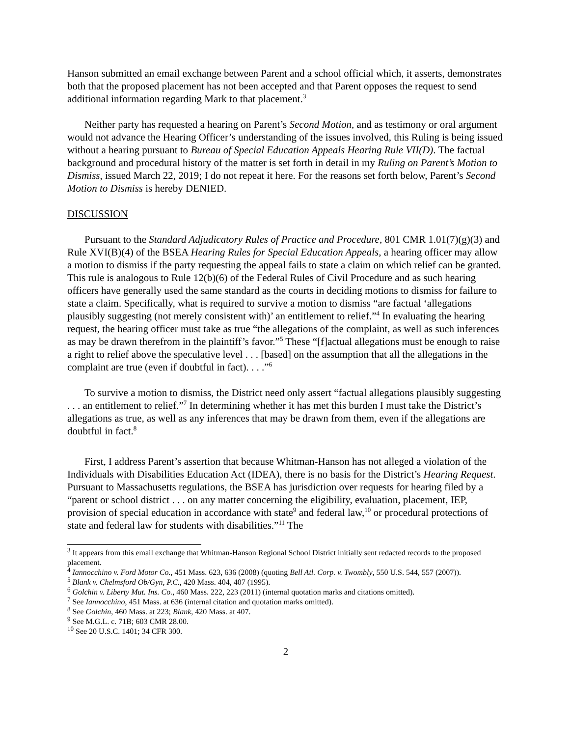Hanson submitted an email exchange between Parent and a school official which, it asserts, demonstrates both that the proposed placement has not been accepted and that Parent opposes the request to send additional information regarding Mark to that placement.<sup>3</sup>
Neither party has requested a hearing on Parent’s Second Motion, and as testimony or oral argument would not advance the Hearing Officer’s understanding of the issues involved, this Ruling is being issued without a hearing pursuant to Bureau of Special Education Appeals Hearing Rule VII(D). The factual background and procedural history of the matter is set forth in detail in my Ruling on Parent’s Motion to Dismiss, issued March 22, 2019; I do not repeat it here. For the reasons set forth below, Parent’s Second Motion to Dismiss is hereby DENIED.
DISCUSSION
Pursuant to the Standard Adjudicatory Rules of Practice and Procedure, 801 CMR 1.01(7)(g)(3) and Rule XVI(B)(4) of the BSEA Hearing Rules for Special Education Appeals, a hearing officer may allow a motion to dismiss if the party requesting the appeal fails to state a claim on which relief can be granted. This rule is analogous to Rule 12(b)(6) of the Federal Rules of Civil Procedure and as such hearing officers have generally used the same standard as the courts in deciding motions to dismiss for failure to state a claim. Specifically, what is required to survive a motion to dismiss “are factual ‘allegations plausibly suggesting (not merely consistent with)’ an entitlement to relief.”<sup>4</sup> In evaluating the hearing request, the hearing officer must take as true “the allegations of the complaint, as well as such inferences as may be drawn therefrom in the plaintiff’s favor.”<sup>5</sup> These “[f]actual allegations must be enough to raise a right to relief above the speculative level . . . [based] on the assumption that all the allegations in the complaint are true (even if doubtful in fact). . . .”<sup>6</sup>
To survive a motion to dismiss, the District need only assert “factual allegations plausibly suggesting . . . an entitlement to relief.”<sup>7</sup> In determining whether it has met this burden I must take the District’s allegations as true, as well as any inferences that may be drawn from them, even if the allegations are doubtful in fact.<sup>8</sup>
First, I address Parent’s assertion that because Whitman-Hanson has not alleged a violation of the Individuals with Disabilities Education Act (IDEA), there is no basis for the District’s Hearing Request. Pursuant to Massachusetts regulations, the BSEA has jurisdiction over requests for hearing filed by a “parent or school district . . . on any matter concerning the eligibility, evaluation, placement, IEP, provision of special education in accordance with state<sup>9</sup> and federal law,<sup>10</sup> or procedural protections of state and federal law for students with disabilities.”<sup>11</sup> The
<sup>3</sup> It appears from this email exchange that Whitman-Hanson Regional School District initially sent redacted records to the proposed placement.
<sup>4</sup> Iannocchino v. Ford Motor Co., 451 Mass. 623, 636 (2008) (quoting Bell Atl. Corp. v. Twombly, 550 U.S. 544, 557 (2007)).
<sup>5</sup> Blank v. Chelmsford Ob/Gyn, P.C., 420 Mass. 404, 407 (1995).
<sup>6</sup> Golchin v. Liberty Mut. Ins. Co., 460 Mass. 222, 223 (2011) (internal quotation marks and citations omitted).
<sup>7</sup> See Iannocchino, 451 Mass. at 636 (internal citation and quotation marks omitted).
<sup>8</sup> See Golchin, 460 Mass. at 223; Blank, 420 Mass. at 407.
<sup>9</sup> See M.G.L. c. 71B; 603 CMR 28.00.
<sup>10</sup> See 20 U.S.C. 1401; 34 CFR 300.
2